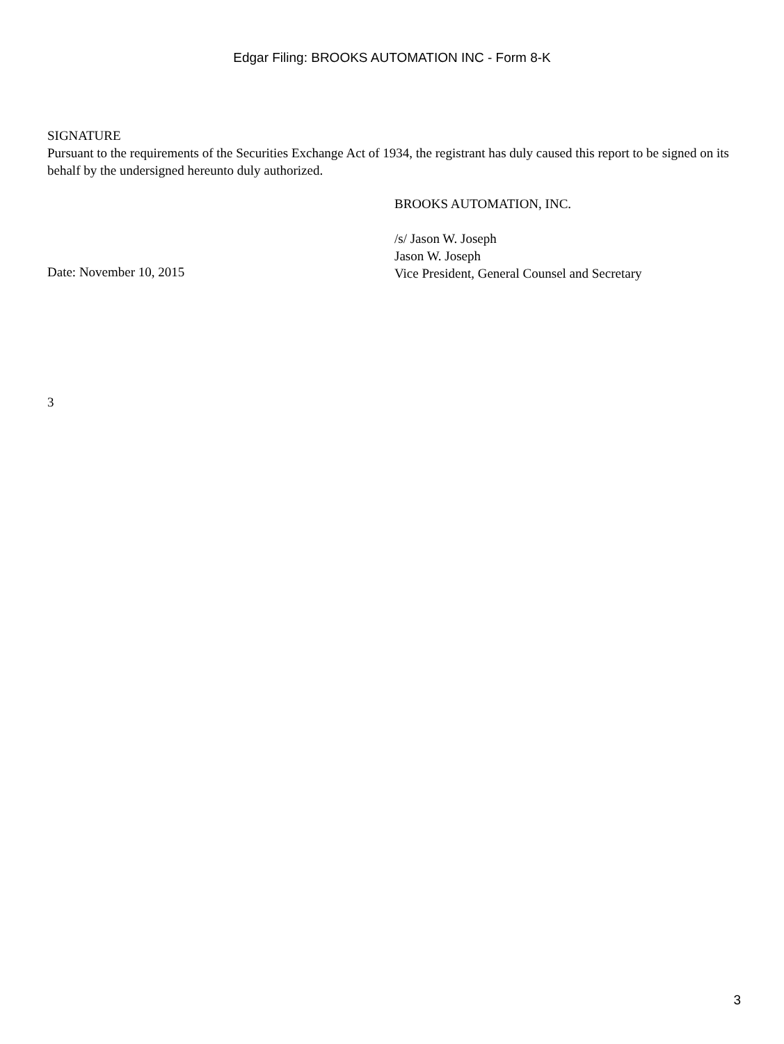Edgar Filing: BROOKS AUTOMATION INC - Form 8-K
SIGNATURE
Pursuant to the requirements of the Securities Exchange Act of 1934, the registrant has duly caused this report to be signed on its behalf by the undersigned hereunto duly authorized.
Date: November 10, 2015
BROOKS AUTOMATION, INC.
/s/ Jason W. Joseph
Jason W. Joseph
Vice President, General Counsel and Secretary
3
3